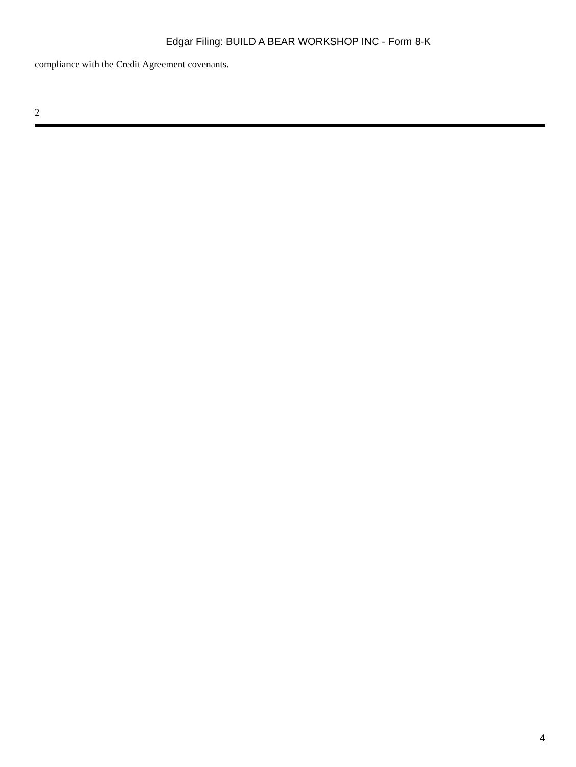Edgar Filing: BUILD A BEAR WORKSHOP INC - Form 8-K
compliance with the Credit Agreement covenants.
2
4